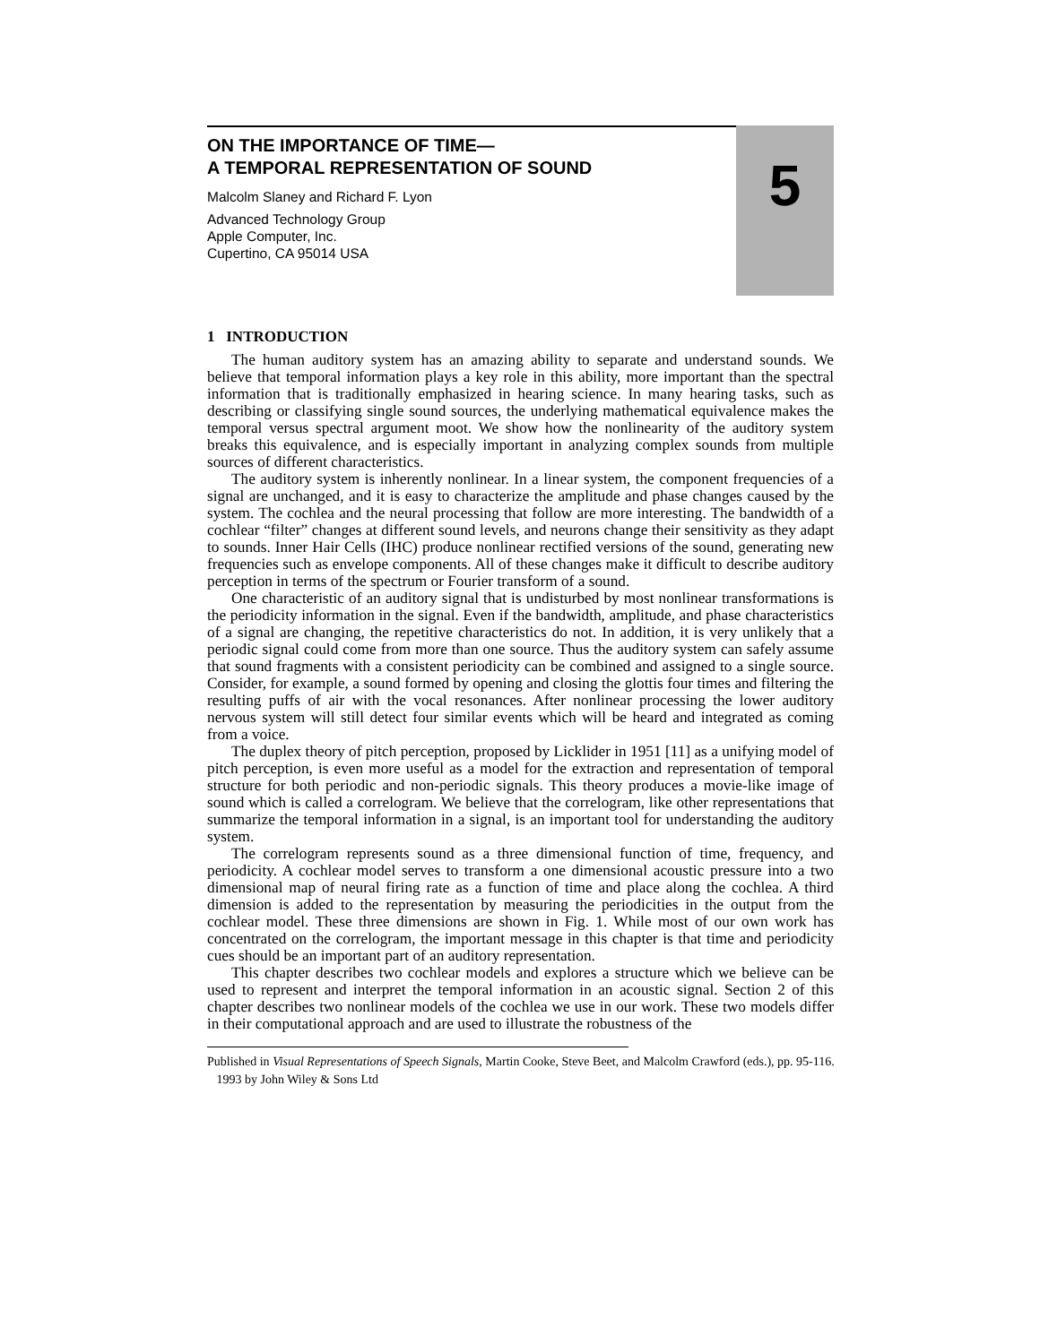ON THE IMPORTANCE OF TIME—
A TEMPORAL REPRESENTATION OF SOUND
Malcolm Slaney and Richard F. Lyon
Advanced Technology Group
Apple Computer, Inc.
Cupertino, CA 95014 USA
5
1 INTRODUCTION
The human auditory system has an amazing ability to separate and understand sounds. We believe that temporal information plays a key role in this ability, more important than the spectral information that is traditionally emphasized in hearing science. In many hearing tasks, such as describing or classifying single sound sources, the underlying mathematical equivalence makes the temporal versus spectral argument moot. We show how the nonlinearity of the auditory system breaks this equivalence, and is especially important in analyzing complex sounds from multiple sources of different characteristics.
The auditory system is inherently nonlinear. In a linear system, the component frequencies of a signal are unchanged, and it is easy to characterize the amplitude and phase changes caused by the system. The cochlea and the neural processing that follow are more interesting. The bandwidth of a cochlear “filter” changes at different sound levels, and neurons change their sensitivity as they adapt to sounds. Inner Hair Cells (IHC) produce nonlinear rectified versions of the sound, generating new frequencies such as envelope components. All of these changes make it difficult to describe auditory perception in terms of the spectrum or Fourier transform of a sound.
One characteristic of an auditory signal that is undisturbed by most nonlinear transformations is the periodicity information in the signal. Even if the bandwidth, amplitude, and phase characteristics of a signal are changing, the repetitive characteristics do not. In addition, it is very unlikely that a periodic signal could come from more than one source. Thus the auditory system can safely assume that sound fragments with a consistent periodicity can be combined and assigned to a single source. Consider, for example, a sound formed by opening and closing the glottis four times and filtering the resulting puffs of air with the vocal resonances. After nonlinear processing the lower auditory nervous system will still detect four similar events which will be heard and integrated as coming from a voice.
The duplex theory of pitch perception, proposed by Licklider in 1951 [11] as a unifying model of pitch perception, is even more useful as a model for the extraction and representation of temporal structure for both periodic and non-periodic signals. This theory produces a movie-like image of sound which is called a correlogram. We believe that the correlogram, like other representations that summarize the temporal information in a signal, is an important tool for understanding the auditory system.
The correlogram represents sound as a three dimensional function of time, frequency, and periodicity. A cochlear model serves to transform a one dimensional acoustic pressure into a two dimensional map of neural firing rate as a function of time and place along the cochlea. A third dimension is added to the representation by measuring the periodicities in the output from the cochlear model. These three dimensions are shown in Fig. 1. While most of our own work has concentrated on the correlogram, the important message in this chapter is that time and periodicity cues should be an important part of an auditory representation.
This chapter describes two cochlear models and explores a structure which we believe can be used to represent and interpret the temporal information in an acoustic signal. Section 2 of this chapter describes two nonlinear models of the cochlea we use in our work. These two models differ in their computational approach and are used to illustrate the robustness of the
Published in Visual Representations of Speech Signals, Martin Cooke, Steve Beet, and Malcolm Crawford (eds.), pp. 95-116. 1993 by John Wiley & Sons Ltd